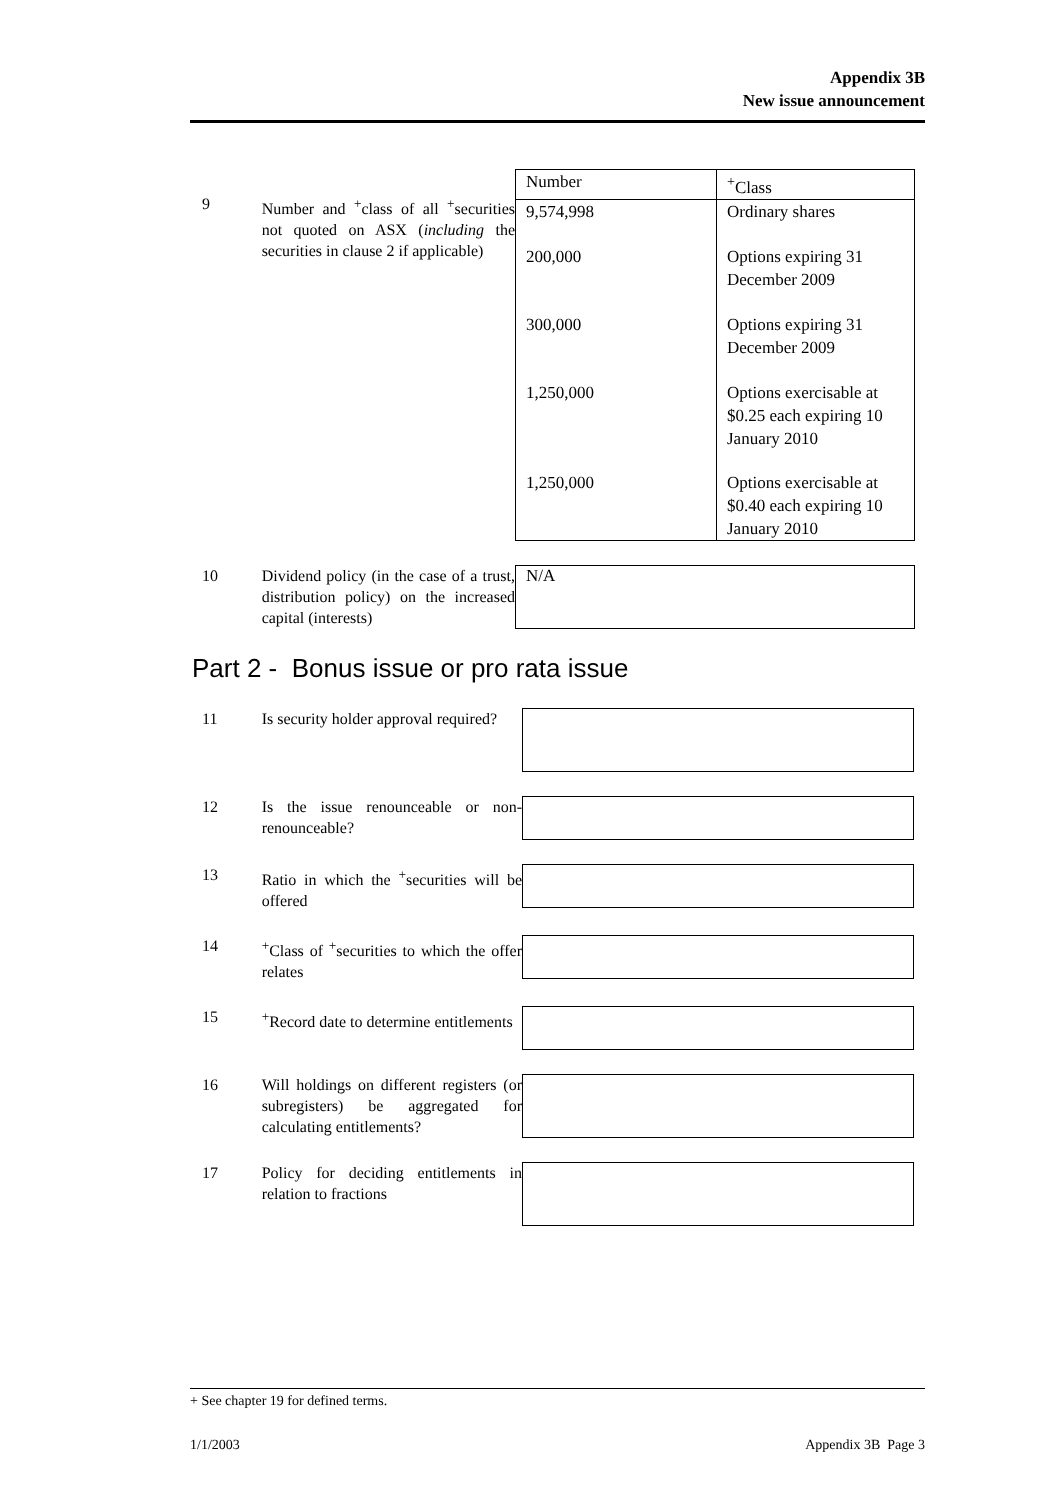Appendix 3B
New issue announcement
9 Number and <sup>+</sup>class of all <sup>+</sup>securities not quoted on ASX (including the securities in clause 2 if applicable)
| Number | <sup>+</sup>Class |
| 9,574,998 | Ordinary shares |
| 200,000 | Options expiring 31 December 2009 |
| 300,000 | Options expiring 31 December 2009 |
| 1,250,000 | Options exercisable at $0.25 each expiring 10 January 2010 |
| 1,250,000 | Options exercisable at $0.40 each expiring 10 January 2010 |
10 Dividend policy (in the case of a trust, distribution policy) on the increased capital (interests)
N/A
Part 2 - Bonus issue or pro rata issue
11 Is security holder approval required?
12 Is the issue renounceable or non-renounceable?
13 Ratio in which the <sup>+</sup>securities will be offered
14 <sup>+</sup>Class of <sup>+</sup>securities to which the offer relates
15 <sup>+</sup>Record date to determine entitlements
16 Will holdings on different registers (or subregisters) be aggregated for calculating entitlements?
17 Policy for deciding entitlements in relation to fractions
+ See chapter 19 for defined terms.
1/1/2003 Appendix 3B Page 3